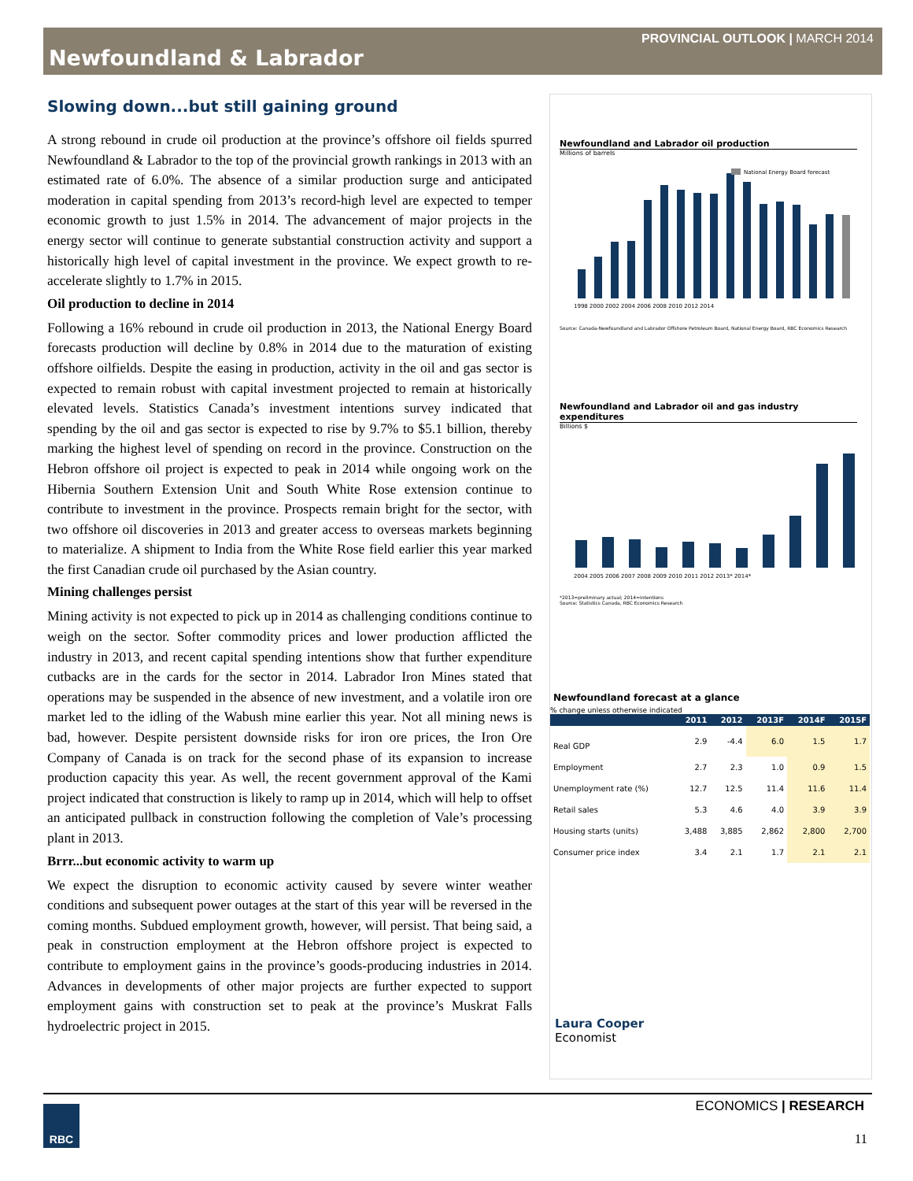PROVINCIAL OUTLOOK | MARCH 2014
Newfoundland & Labrador
Slowing down...but still gaining ground
A strong rebound in crude oil production at the province’s offshore oil fields spurred Newfoundland & Labrador to the top of the provincial growth rankings in 2013 with an estimated rate of 6.0%. The absence of a similar production surge and anticipated moderation in capital spending from 2013’s record-high level are expected to temper economic growth to just 1.5% in 2014. The advancement of major projects in the energy sector will continue to generate substantial construction activity and support a historically high level of capital investment in the province. We expect growth to re-accelerate slightly to 1.7% in 2015.
Oil production to decline in 2014
Following a 16% rebound in crude oil production in 2013, the National Energy Board forecasts production will decline by 0.8% in 2014 due to the maturation of existing offshore oilfields. Despite the easing in production, activity in the oil and gas sector is expected to remain robust with capital investment projected to remain at historically elevated levels. Statistics Canada’s investment intentions survey indicated that spending by the oil and gas sector is expected to rise by 9.7% to $5.1 billion, thereby marking the highest level of spending on record in the province. Construction on the Hebron offshore oil project is expected to peak in 2014 while ongoing work on the Hibernia Southern Extension Unit and South White Rose extension continue to contribute to investment in the province. Prospects remain bright for the sector, with two offshore oil discoveries in 2013 and greater access to overseas markets beginning to materialize. A shipment to India from the White Rose field earlier this year marked the first Canadian crude oil purchased by the Asian country.
Mining challenges persist
Mining activity is not expected to pick up in 2014 as challenging conditions continue to weigh on the sector. Softer commodity prices and lower production afflicted the industry in 2013, and recent capital spending intentions show that further expenditure cutbacks are in the cards for the sector in 2014. Labrador Iron Mines stated that operations may be suspended in the absence of new investment, and a volatile iron ore market led to the idling of the Wabush mine earlier this year. Not all mining news is bad, however. Despite persistent downside risks for iron ore prices, the Iron Ore Company of Canada is on track for the second phase of its expansion to increase production capacity this year. As well, the recent government approval of the Kami project indicated that construction is likely to ramp up in 2014, which will help to offset an anticipated pullback in construction following the completion of Vale’s processing plant in 2013.
Brrr...but economic activity to warm up
We expect the disruption to economic activity caused by severe winter weather conditions and subsequent power outages at the start of this year will be reversed in the coming months. Subdued employment growth, however, will persist. That being said, a peak in construction employment at the Hebron offshore project is expected to contribute to employment gains in the province’s goods-producing industries in 2014. Advances in developments of other major projects are further expected to support employment gains with construction set to peak at the province’s Muskrat Falls hydroelectric project in 2015.
Newfoundland and Labrador oil production
Millions of barrels
National Energy Board forecast
1998 2000 2002 2004 2006 2008 2010 2012 2014
Source: Canada-Newfoundland and Labrador Offshore Petroleum Board, National Energy Board, RBC Economics Research
Newfoundland and Labrador oil and gas industry expenditures
Billions $
2004 2005 2006 2007 2008 2009 2010 2011 2012 2013* 2014*
*2013=preliminary actual; 2014=intentions
Source: Statistics Canada, RBC Economics Research
Newfoundland forecast at a glance
% change unless otherwise indicated
| | 2011 | 2012 | 2013F | 2014F | 2015F |
| --- | --- | --- | --- | --- | --- |
| Real GDP | 2.9 | -4.4 | 6.0 | 1.5 | 1.7 |
| Employment | 2.7 | 2.3 | 1.0 | 0.9 | 1.5 |
| Unemployment rate (%) | 12.7 | 12.5 | 11.4 | 11.6 | 11.4 |
| Retail sales | 5.3 | 4.6 | 4.0 | 3.9 | 3.9 |
| Housing starts (units) | 3,488 | 3,885 | 2,862 | 2,800 | 2,700 |
| Consumer price index | 3.4 | 2.1 | 1.7 | 2.1 | 2.1 |
Laura Cooper
Economist
RBC ECONOMICS | RESEARCH
11